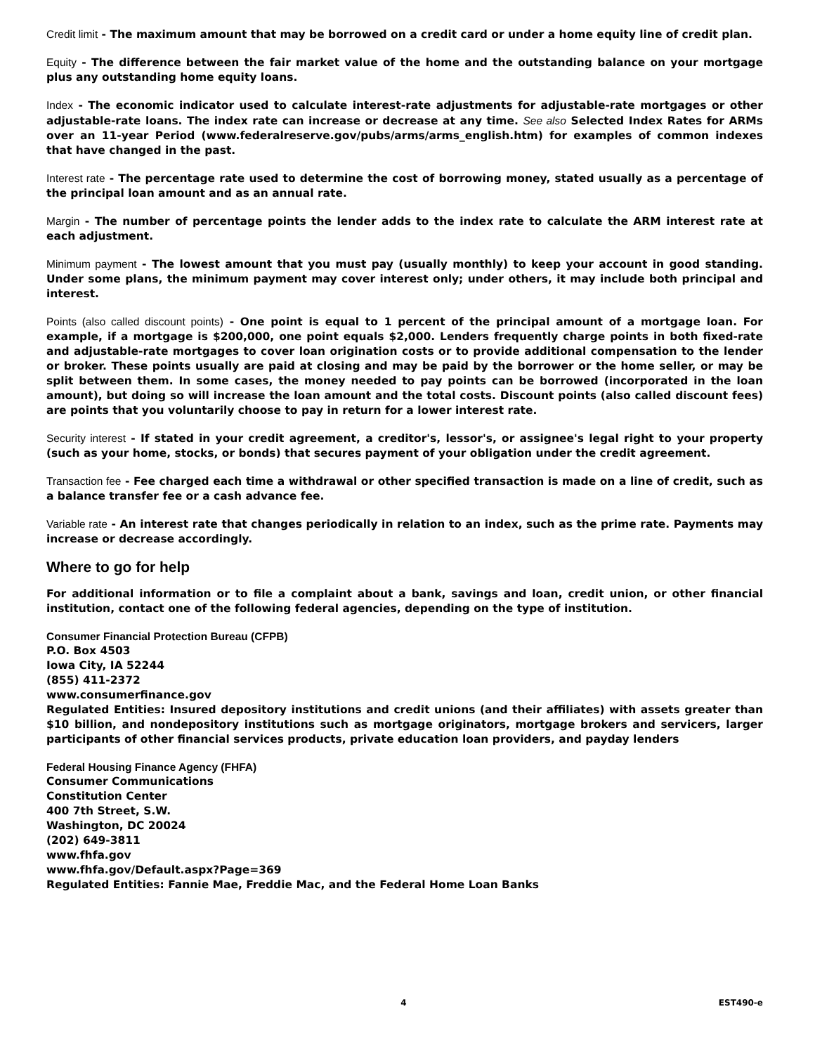Credit limit - The maximum amount that may be borrowed on a credit card or under a home equity line of credit plan.
Equity - The difference between the fair market value of the home and the outstanding balance on your mortgage plus any outstanding home equity loans.
Index - The economic indicator used to calculate interest-rate adjustments for adjustable-rate mortgages or other adjustable-rate loans. The index rate can increase or decrease at any time. See also Selected Index Rates for ARMs over an 11-year Period (www.federalreserve.gov/pubs/arms/arms_english.htm) for examples of common indexes that have changed in the past.
Interest rate - The percentage rate used to determine the cost of borrowing money, stated usually as a percentage of the principal loan amount and as an annual rate.
Margin - The number of percentage points the lender adds to the index rate to calculate the ARM interest rate at each adjustment.
Minimum payment - The lowest amount that you must pay (usually monthly) to keep your account in good standing. Under some plans, the minimum payment may cover interest only; under others, it may include both principal and interest.
Points (also called discount points) - One point is equal to 1 percent of the principal amount of a mortgage loan. For example, if a mortgage is $200,000, one point equals $2,000. Lenders frequently charge points in both fixed-rate and adjustable-rate mortgages to cover loan origination costs or to provide additional compensation to the lender or broker. These points usually are paid at closing and may be paid by the borrower or the home seller, or may be split between them. In some cases, the money needed to pay points can be borrowed (incorporated in the loan amount), but doing so will increase the loan amount and the total costs. Discount points (also called discount fees) are points that you voluntarily choose to pay in return for a lower interest rate.
Security interest - If stated in your credit agreement, a creditor's, lessor's, or assignee's legal right to your property (such as your home, stocks, or bonds) that secures payment of your obligation under the credit agreement.
Transaction fee - Fee charged each time a withdrawal or other specified transaction is made on a line of credit, such as a balance transfer fee or a cash advance fee.
Variable rate - An interest rate that changes periodically in relation to an index, such as the prime rate. Payments may increase or decrease accordingly.
Where to go for help
For additional information or to file a complaint about a bank, savings and loan, credit union, or other financial institution, contact one of the following federal agencies, depending on the type of institution.
Consumer Financial Protection Bureau (CFPB)
P.O. Box 4503
Iowa City, IA 52244
(855) 411-2372
www.consumerfinance.gov
Regulated Entities: Insured depository institutions and credit unions (and their affiliates) with assets greater than $10 billion, and nondepository institutions such as mortgage originators, mortgage brokers and servicers, larger participants of other financial services products, private education loan providers, and payday lenders
Federal Housing Finance Agency (FHFA)
Consumer Communications
Constitution Center
400 7th Street, S.W.
Washington, DC 20024
(202) 649-3811
www.fhfa.gov
www.fhfa.gov/Default.aspx?Page=369
Regulated Entities: Fannie Mae, Freddie Mac, and the Federal Home Loan Banks
4 EST490-e